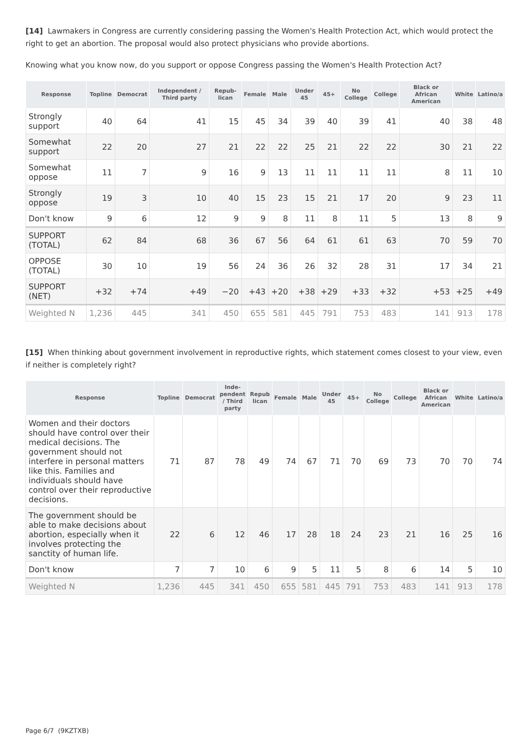[14] Lawmakers in Congress are currently considering passing the Women's Health Protection Act, which would protect the right to get an abortion. The proposal would also protect physicians who provide abortions.
Knowing what you know now, do you support or oppose Congress passing the Women's Health Protection Act?
| Response | Topline | Democrat | Independent / Third party | Repub-lican | Female | Male | Under 45 | 45+ | No College | College | Black or African American | White | Latino/a |
| --- | --- | --- | --- | --- | --- | --- | --- | --- | --- | --- | --- | --- | --- |
| Strongly support | 40 | 64 | 41 | 15 | 45 | 34 | 39 | 40 | 39 | 41 | 40 | 38 | 48 |
| Somewhat support | 22 | 20 | 27 | 21 | 22 | 22 | 25 | 21 | 22 | 22 | 30 | 21 | 22 |
| Somewhat oppose | 11 | 7 | 9 | 16 | 9 | 13 | 11 | 11 | 11 | 11 | 8 | 11 | 10 |
| Strongly oppose | 19 | 3 | 10 | 40 | 15 | 23 | 15 | 21 | 17 | 20 | 9 | 23 | 11 |
| Don't know | 9 | 6 | 12 | 9 | 9 | 8 | 11 | 8 | 11 | 5 | 13 | 8 | 9 |
| SUPPORT (TOTAL) | 62 | 84 | 68 | 36 | 67 | 56 | 64 | 61 | 61 | 63 | 70 | 59 | 70 |
| OPPOSE (TOTAL) | 30 | 10 | 19 | 56 | 24 | 36 | 26 | 32 | 28 | 31 | 17 | 34 | 21 |
| SUPPORT (NET) | +32 | +74 | +49 | −20 | +43 | +20 | +38 | +29 | +33 | +32 | +53 | +25 | +49 |
| Weighted N | 1,236 | 445 | 341 | 450 | 655 | 581 | 445 | 791 | 753 | 483 | 141 | 913 | 178 |
[15] When thinking about government involvement in reproductive rights, which statement comes closest to your view, even if neither is completely right?
| Response | Topline | Democrat | Inde-pendent / Third party | Repub lican | Female | Male | Under 45 | 45+ | No College | College | Black or African American | White | Latino/a |
| --- | --- | --- | --- | --- | --- | --- | --- | --- | --- | --- | --- | --- | --- |
| Women and their doctors should have control over their medical decisions. The government should not interfere in personal matters like this. Families and individuals should have control over their reproductive decisions. | 71 | 87 | 78 | 49 | 74 | 67 | 71 | 70 | 69 | 73 | 70 | 70 | 74 |
| The government should be able to make decisions about abortion, especially when it involves protecting the sanctity of human life. | 22 | 6 | 12 | 46 | 17 | 28 | 18 | 24 | 23 | 21 | 16 | 25 | 16 |
| Don't know | 7 | 7 | 10 | 6 | 9 | 5 | 11 | 5 | 8 | 6 | 14 | 5 | 10 |
| Weighted N | 1,236 | 445 | 341 | 450 | 655 | 581 | 445 | 791 | 753 | 483 | 141 | 913 | 178 |
Page 6/7 (9KZTXB)